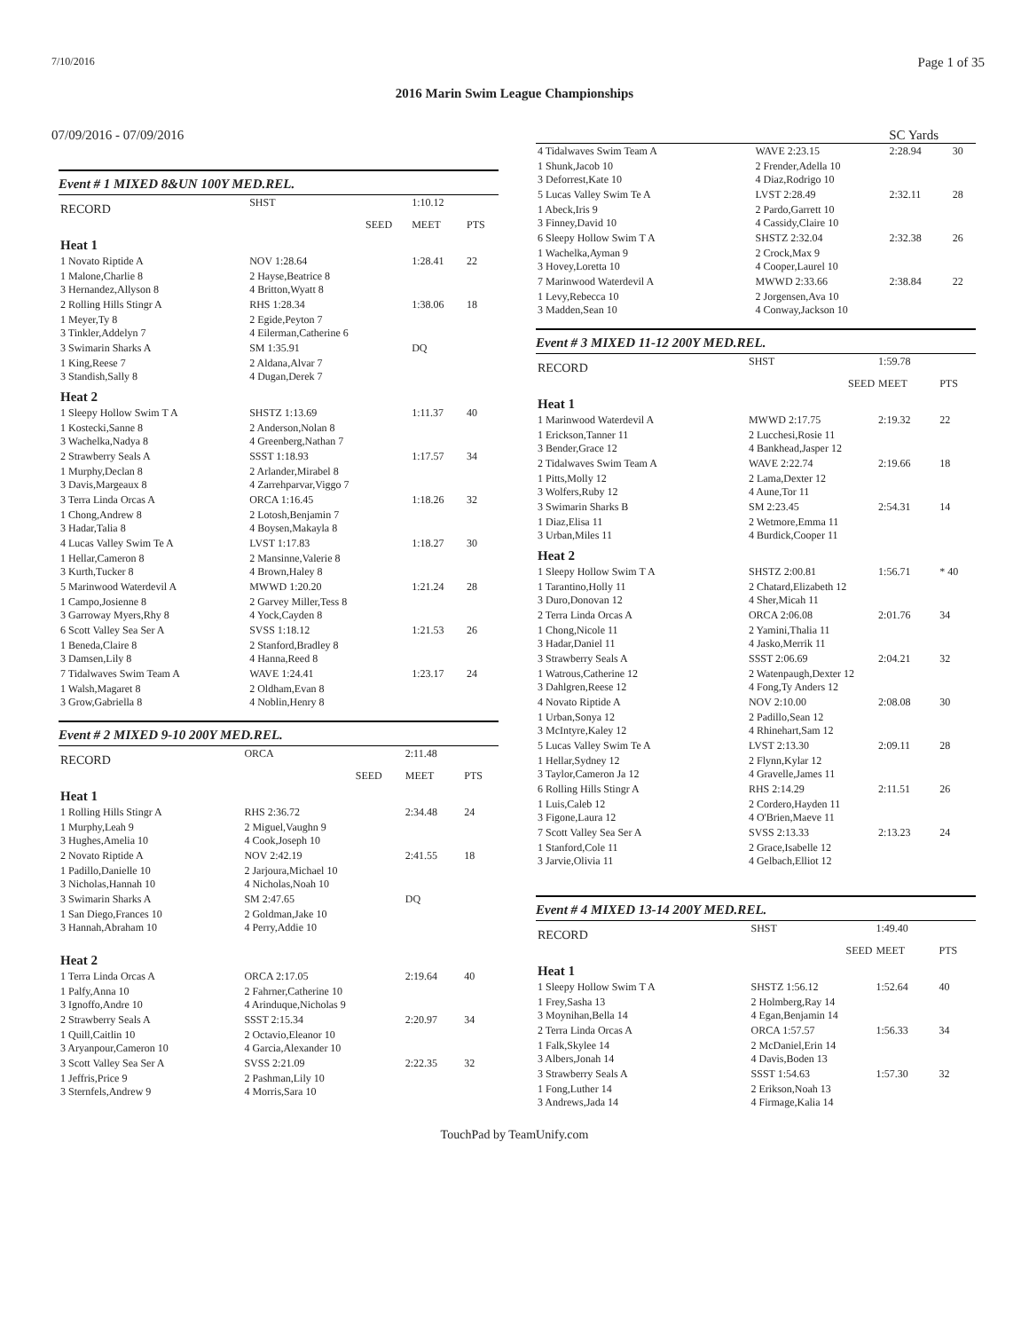7/10/2016 Page 1 of 35
2016 Marin Swim League Championships
07/09/2016 - 07/09/2016 SC Yards
Event # 1 MIXED 8&UN 100Y MED.REL.
| RECORD | SHST | | 1:10.12 | |
| | | SEED | MEET | PTS |
| Heat 1 | | | | |
| 1 Novato Riptide A | NOV 1:28.64 | | 1:28.41 | 22 |
| 1 Malone,Charlie 8 3 Hernandez,Allyson 8 | 2 Hayse,Beatrice 8 4 Britton,Wyatt 8 | | | |
| 2 Rolling Hills Stingr A | RHS 1:28.34 | | 1:38.06 | 18 |
| 1 Meyer,Ty 8 3 Tinkler,Addelyn 7 | 2 Egide,Peyton 7 4 Eilerman,Catherine 6 | | | |
| 3 Swimarin Sharks A | SM 1:35.91 | | DQ | |
| 1 King,Reese 7 3 Standish,Sally 8 | 2 Aldana,Alvar 7 4 Dugan,Derek 7 | | | |
| Heat 2 | | | | |
| 1 Sleepy Hollow Swim T A | SHSTZ 1:13.69 | | 1:11.37 | 40 |
| 1 Kostecki,Sanne 8 3 Wachelka,Nadya 8 | 2 Anderson,Nolan 8 4 Greenberg,Nathan 7 | | | |
| 2 Strawberry Seals A | SSST 1:18.93 | | 1:17.57 | 34 |
| 1 Murphy,Declan 8 3 Davis,Margeaux 8 | 2 Arlander,Mirabel 8 4 Zarrehparvar,Viggo 7 | | | |
| 3 Terra Linda Orcas A | ORCA 1:16.45 | | 1:18.26 | 32 |
| 1 Chong,Andrew 8 3 Hadar,Talia 8 | 2 Lotosh,Benjamin 7 4 Boysen,Makayla 8 | | | |
| 4 Lucas Valley Swim Te A | LVST 1:17.83 | | 1:18.27 | 30 |
| 1 Hellar,Cameron 8 3 Kurth,Tucker 8 | 2 Mansinne,Valerie 8 4 Brown,Haley 8 | | | |
| 5 Marinwood Waterdevil A | MWWD 1:20.20 | | 1:21.24 | 28 |
| 1 Campo,Josienne 8 3 Garroway Myers,Rhy 8 | 2 Garvey Miller,Tess 8 4 Yock,Cayden 8 | | | |
| 6 Scott Valley Sea Ser A | SVSS 1:18.12 | | 1:21.53 | 26 |
| 1 Beneda,Claire 8 3 Damsen,Lily 8 | 2 Stanford,Bradley 8 4 Hanna,Reed 8 | | | |
| 7 Tidalwaves Swim Team A | WAVE 1:24.41 | | 1:23.17 | 24 |
| 1 Walsh,Magaret 8 3 Grow,Gabriella 8 | 2 Oldham,Evan 8 4 Noblin,Henry 8 | | | |
Event # 2 MIXED 9-10 200Y MED.REL.
| RECORD | ORCA | | 2:11.48 | |
| | | SEED | MEET | PTS |
| Heat 1 | | | | |
| 1 Rolling Hills Stingr A | RHS 2:36.72 | | 2:34.48 | 24 |
| 1 Murphy,Leah 9 3 Hughes,Amelia 10 | 2 Miguel,Vaughn 9 4 Cook,Joseph 10 | | | |
| 2 Novato Riptide A | NOV 2:42.19 | | 2:41.55 | 18 |
| 1 Padillo,Danielle 10 3 Nicholas,Hannah 10 | 2 Jarjoura,Michael 10 4 Nicholas,Noah 10 | | | |
| 3 Swimarin Sharks A | SM 2:47.65 | | DQ | |
| 1 San Diego,Frances 10 3 Hannah,Abraham 10 | 2 Goldman,Jake 10 4 Perry,Addie 10 | | | |
| Heat 2 | | | | |
| 1 Terra Linda Orcas A | ORCA 2:17.05 | | 2:19.64 | 40 |
| 1 Palfy,Anna 10 3 Ignoffo,Andre 10 | 2 Fahrner,Catherine 10 4 Arinduque,Nicholas 9 | | | |
| 2 Strawberry Seals A | SSST 2:15.34 | | 2:20.97 | 34 |
| 1 Quill,Caitlin 10 3 Aryanpour,Cameron 10 | 2 Octavio,Eleanor 10 4 Garcia,Alexander 10 | | | |
| 3 Scott Valley Sea Ser A | SVSS 2:21.09 | | 2:22.35 | 32 |
| 1 Jeffris,Price 9 3 Sternfels,Andrew 9 | 2 Pashman,Lily 10 4 Morris,Sara 10 | | | |
| 4 Tidalwaves Swim Team A | WAVE 2:23.15 | 2:28.94 | 30 |
| 1 Shunk,Jacob 10 3 Deforrest,Kate 10 | 2 Frender,Adella 10 4 Diaz,Rodrigo 10 | | |
| 5 Lucas Valley Swim Te A | LVST 2:28.49 | 2:32.11 | 28 |
| 1 Abeck,Iris 9 3 Finney,David 10 | 2 Pardo,Garrett 10 4 Cassidy,Claire 10 | | |
| 6 Sleepy Hollow Swim T A | SHSTZ 2:32.04 | 2:32.38 | 26 |
| 1 Wachelka,Ayman 9 3 Hovey,Loretta 10 | 2 Crock,Max 9 4 Cooper,Laurel 10 | | |
| 7 Marinwood Waterdevil A | MWWD 2:33.66 | 2:38.84 | 22 |
| 1 Levy,Rebecca 10 3 Madden,Sean 10 | 2 Jorgensen,Ava 10 4 Conway,Jackson 10 | | |
Event # 3 MIXED 11-12 200Y MED.REL.
| RECORD | SHST | 1:59.78 | |
| | SEED | MEET | PTS |
| Heat 1 | | | |
| 1 Marinwood Waterdevil A | MWWD 2:17.75 | 2:19.32 | 22 |
| 1 Erickson,Tanner 11 3 Bender,Grace 12 | 2 Lucchesi,Rosie 11 4 Bankhead,Jasper 12 | | |
| 2 Tidalwaves Swim Team A | WAVE 2:22.74 | 2:19.66 | 18 |
| 1 Pitts,Molly 12 3 Wolfers,Ruby 12 | 2 Lama,Dexter 12 4 Aune,Tor 11 | | |
| 3 Swimarin Sharks B | SM 2:23.45 | 2:54.31 | 14 |
| 1 Diaz,Elisa 11 3 Urban,Miles 11 | 2 Wetmore,Emma 11 4 Burdick,Cooper 11 | | |
| Heat 2 | | | |
| 1 Sleepy Hollow Swim T A | SHSTZ 2:00.81 | 1:56.71 | * 40 |
| 1 Tarantino,Holly 11 3 Duro,Donovan 12 | 2 Chatard,Elizabeth 12 4 Sher,Micah 11 | | |
| 2 Terra Linda Orcas A | ORCA 2:06.08 | 2:01.76 | 34 |
| 1 Chong,Nicole 11 3 Hadar,Daniel 11 | 2 Yamini,Thalia 11 4 Jasko,Merrik 11 | | |
| 3 Strawberry Seals A | SSST 2:06.69 | 2:04.21 | 32 |
| 1 Watrous,Catherine 12 3 Dahlgren,Reese 12 | 2 Watenpaugh,Dexter 12 4 Fong,Ty Anders 12 | | |
| 4 Novato Riptide A | NOV 2:10.00 | 2:08.08 | 30 |
| 1 Urban,Sonya 12 3 McIntyre,Kaley 12 | 2 Padillo,Sean 12 4 Rhinehart,Sam 12 | | |
| 5 Lucas Valley Swim Te A | LVST 2:13.30 | 2:09.11 | 28 |
| 1 Hellar,Sydney 12 3 Taylor,Cameron Ja 12 | 2 Flynn,Kylar 12 4 Gravelle,James 11 | | |
| 6 Rolling Hills Stingr A | RHS 2:14.29 | 2:11.51 | 26 |
| 1 Luis,Caleb 12 3 Figone,Laura 12 | 2 Cordero,Hayden 11 4 O'Brien,Maeve 11 | | |
| 7 Scott Valley Sea Ser A | SVSS 2:13.33 | 2:13.23 | 24 |
| 1 Stanford,Cole 11 3 Jarvie,Olivia 11 | 2 Grace,Isabelle 12 4 Gelbach,Elliot 12 | | |
Event # 4 MIXED 13-14 200Y MED.REL.
| RECORD | SHST | 1:49.40 | |
| | SEED | MEET | PTS |
| Heat 1 | | | |
| 1 Sleepy Hollow Swim T A | SHSTZ 1:56.12 | 1:52.64 | 40 |
| 1 Frey,Sasha 13 3 Moynihan,Bella 14 | 2 Holmberg,Ray 14 4 Egan,Benjamin 14 | | |
| 2 Terra Linda Orcas A | ORCA 1:57.57 | 1:56.33 | 34 |
| 1 Falk,Skylee 14 3 Albers,Jonah 14 | 2 McDaniel,Erin 14 4 Davis,Boden 13 | | |
| 3 Strawberry Seals A | SSST 1:54.63 | 1:57.30 | 32 |
| 1 Fong,Luther 14 3 Andrews,Jada 14 | 2 Erikson,Noah 13 4 Firmage,Kalia 14 | | |
TouchPad by TeamUnify.com